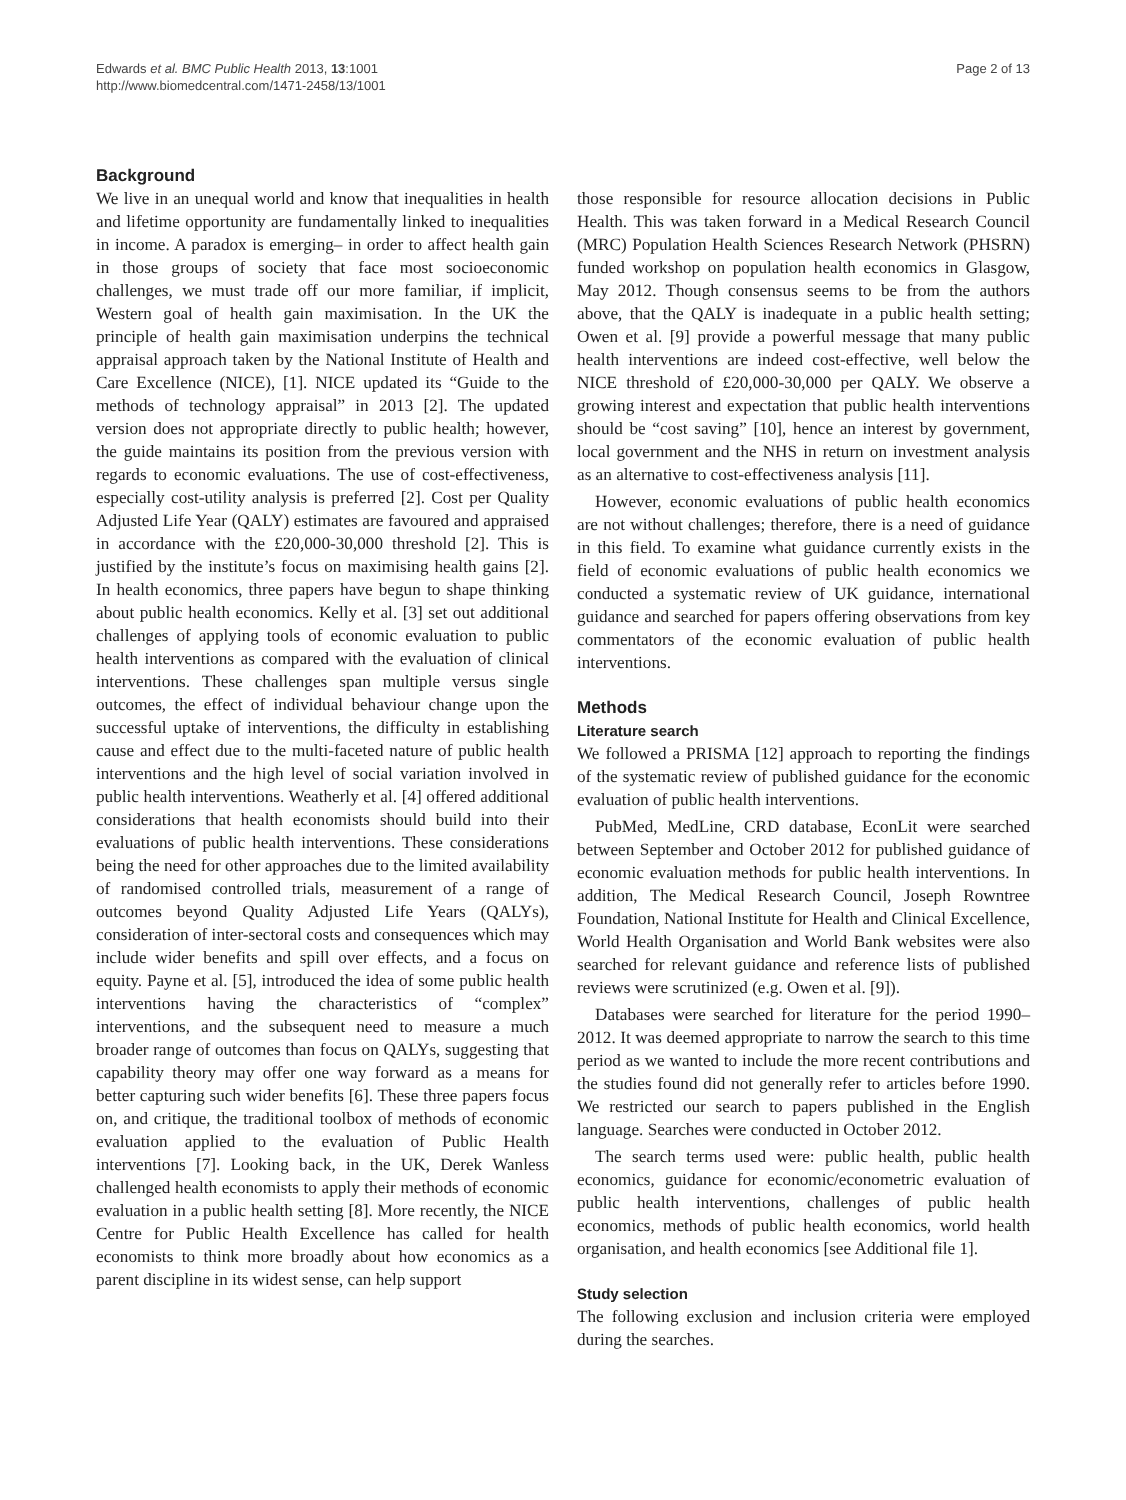Edwards et al. BMC Public Health 2013, 13:1001
http://www.biomedcentral.com/1471-2458/13/1001
Page 2 of 13
Background
We live in an unequal world and know that inequalities in health and lifetime opportunity are fundamentally linked to inequalities in income. A paradox is emerging– in order to affect health gain in those groups of society that face most socioeconomic challenges, we must trade off our more familiar, if implicit, Western goal of health gain maximisation. In the UK the principle of health gain maximisation underpins the technical appraisal approach taken by the National Institute of Health and Care Excellence (NICE), [1]. NICE updated its “Guide to the methods of technology appraisal” in 2013 [2]. The updated version does not appropriate directly to public health; however, the guide maintains its position from the previous version with regards to economic evaluations. The use of cost-effectiveness, especially cost-utility analysis is preferred [2]. Cost per Quality Adjusted Life Year (QALY) estimates are favoured and appraised in accordance with the £20,000-30,000 threshold [2]. This is justified by the institute’s focus on maximising health gains [2]. In health economics, three papers have begun to shape thinking about public health economics. Kelly et al. [3] set out additional challenges of applying tools of economic evaluation to public health interventions as compared with the evaluation of clinical interventions. These challenges span multiple versus single outcomes, the effect of individual behaviour change upon the successful uptake of interventions, the difficulty in establishing cause and effect due to the multi-faceted nature of public health interventions and the high level of social variation involved in public health interventions. Weatherly et al. [4] offered additional considerations that health economists should build into their evaluations of public health interventions. These considerations being the need for other approaches due to the limited availability of randomised controlled trials, measurement of a range of outcomes beyond Quality Adjusted Life Years (QALYs), consideration of inter-sectoral costs and consequences which may include wider benefits and spill over effects, and a focus on equity. Payne et al. [5], introduced the idea of some public health interventions having the characteristics of “complex” interventions, and the subsequent need to measure a much broader range of outcomes than focus on QALYs, suggesting that capability theory may offer one way forward as a means for better capturing such wider benefits [6]. These three papers focus on, and critique, the traditional toolbox of methods of economic evaluation applied to the evaluation of Public Health interventions [7]. Looking back, in the UK, Derek Wanless challenged health economists to apply their methods of economic evaluation in a public health setting [8]. More recently, the NICE Centre for Public Health Excellence has called for health economists to think more broadly about how economics as a parent discipline in its widest sense, can help support
those responsible for resource allocation decisions in Public Health. This was taken forward in a Medical Research Council (MRC) Population Health Sciences Research Network (PHSRN) funded workshop on population health economics in Glasgow, May 2012. Though consensus seems to be from the authors above, that the QALY is inadequate in a public health setting; Owen et al. [9] provide a powerful message that many public health interventions are indeed cost-effective, well below the NICE threshold of £20,000-30,000 per QALY. We observe a growing interest and expectation that public health interventions should be “cost saving” [10], hence an interest by government, local government and the NHS in return on investment analysis as an alternative to cost-effectiveness analysis [11].
However, economic evaluations of public health economics are not without challenges; therefore, there is a need of guidance in this field. To examine what guidance currently exists in the field of economic evaluations of public health economics we conducted a systematic review of UK guidance, international guidance and searched for papers offering observations from key commentators of the economic evaluation of public health interventions.
Methods
Literature search
We followed a PRISMA [12] approach to reporting the findings of the systematic review of published guidance for the economic evaluation of public health interventions.
PubMed, MedLine, CRD database, EconLit were searched between September and October 2012 for published guidance of economic evaluation methods for public health interventions. In addition, The Medical Research Council, Joseph Rowntree Foundation, National Institute for Health and Clinical Excellence, World Health Organisation and World Bank websites were also searched for relevant guidance and reference lists of published reviews were scrutinized (e.g. Owen et al. [9]).
Databases were searched for literature for the period 1990–2012. It was deemed appropriate to narrow the search to this time period as we wanted to include the more recent contributions and the studies found did not generally refer to articles before 1990. We restricted our search to papers published in the English language. Searches were conducted in October 2012.
The search terms used were: public health, public health economics, guidance for economic/econometric evaluation of public health interventions, challenges of public health economics, methods of public health economics, world health organisation, and health economics [see Additional file 1].
Study selection
The following exclusion and inclusion criteria were employed during the searches.